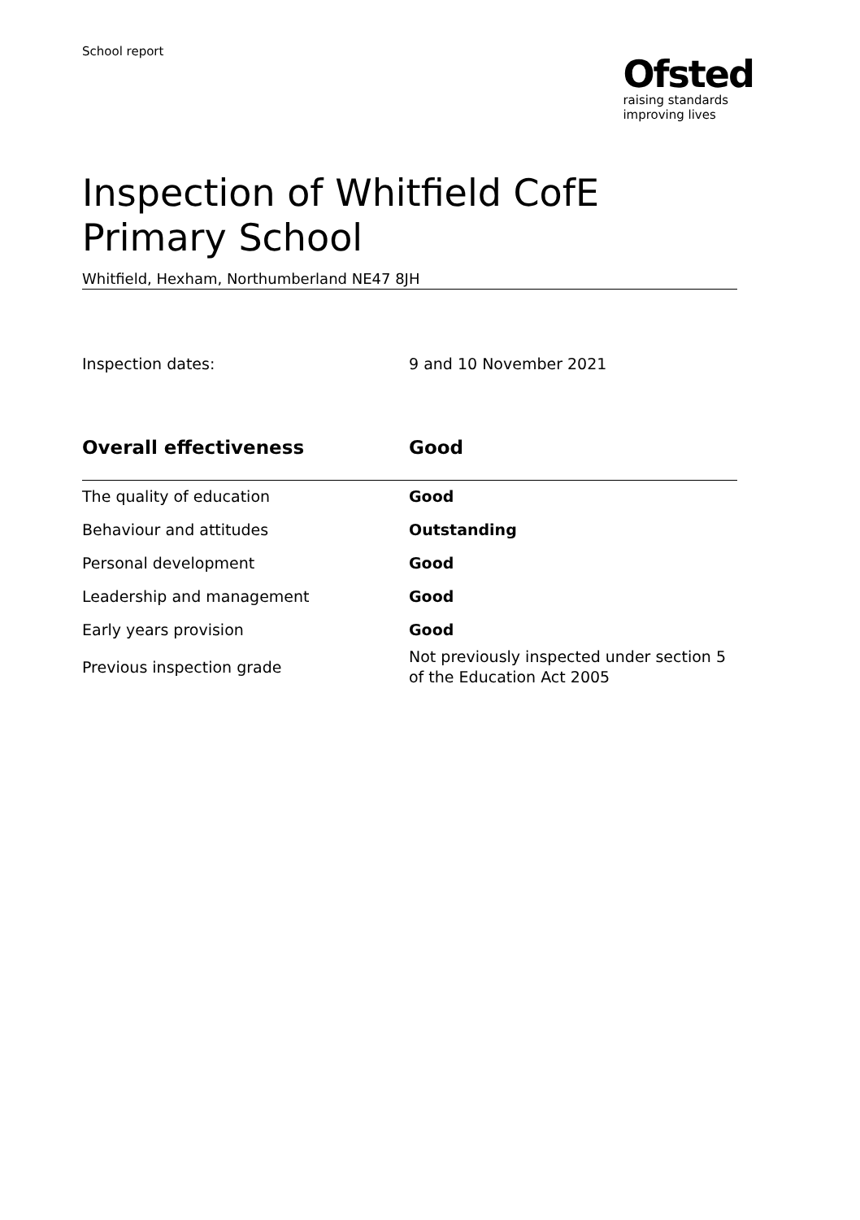School report
Ofsted
raising standards
improving lives
Inspection of Whitfield CofE Primary School
Whitfield, Hexham, Northumberland NE47 8JH
| Inspection dates: | 9 and 10 November 2021 |
| Overall effectiveness | Good |
| --- | --- |
| The quality of education | Good |
| Behaviour and attitudes | Outstanding |
| Personal development | Good |
| Leadership and management | Good |
| Early years provision | Good |
| Previous inspection grade | Not previously inspected under section 5 of the Education Act 2005 |